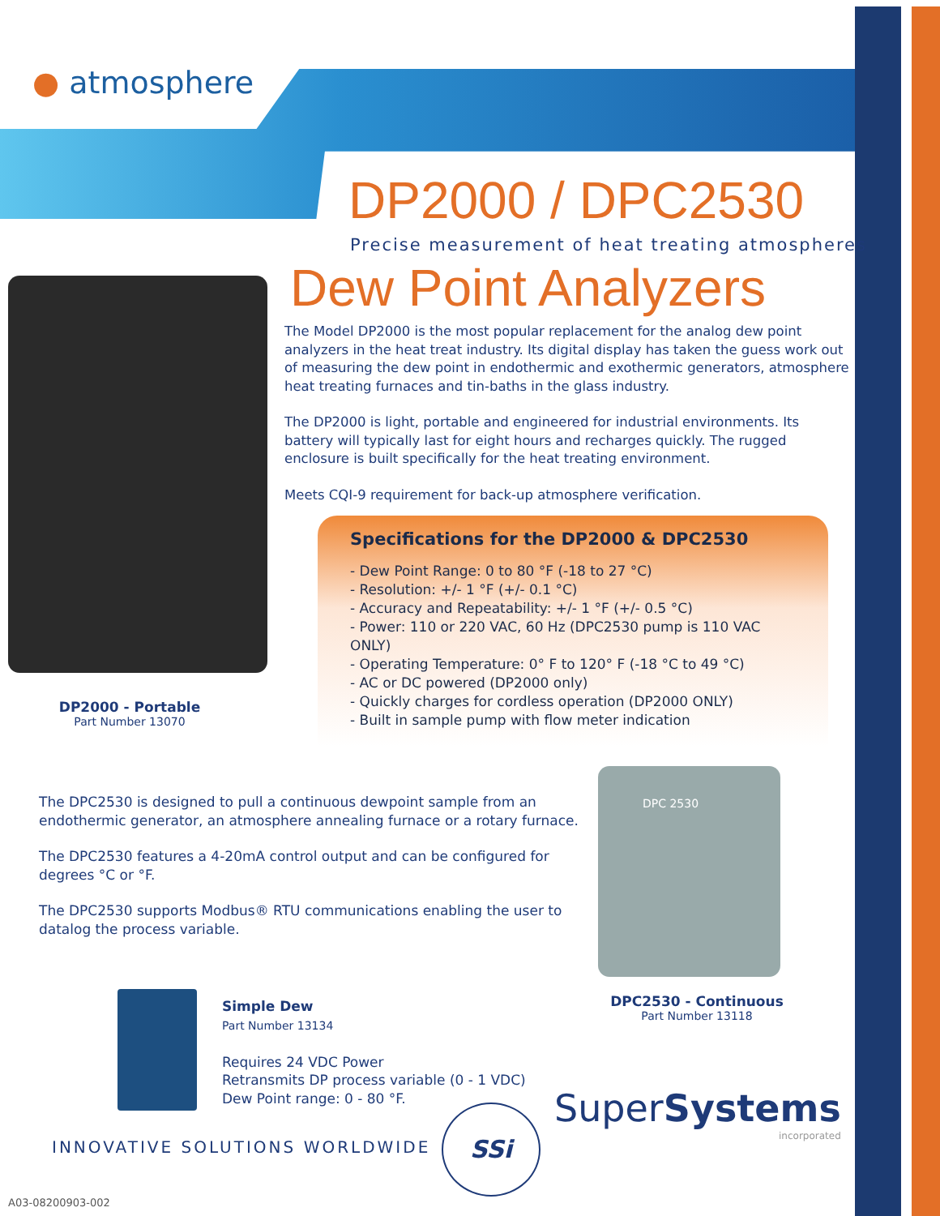● atmosphere
DP2000 / DPC2530
Precise measurement of heat treating atmospheres
Dew Point Analyzers
The Model DP2000 is the most popular replacement for the analog dew point analyzers in the heat treat industry. Its digital display has taken the guess work out of measuring the dew point in endothermic and exothermic generators, atmosphere heat treating furnaces and tin-baths in the glass industry.
The DP2000 is light, portable and engineered for industrial environments. Its battery will typically last for eight hours and recharges quickly. The rugged enclosure is built specifically for the heat treating environment.
Meets CQI-9 requirement for back-up atmosphere verification.
Specifications for the DP2000 & DPC2530
- Dew Point Range: 0 to 80 °F (-18 to 27 °C)
- Resolution: +/- 1 °F (+/- 0.1 °C)
- Accuracy and Repeatability: +/- 1 °F (+/- 0.5 °C)
- Power: 110 or 220 VAC, 60 Hz (DPC2530 pump is 110 VAC ONLY)
- Operating Temperature: 0° F to 120° F (-18 °C to 49 °C)
- AC or DC powered (DP2000 only)
- Quickly charges for cordless operation (DP2000 ONLY)
- Built in sample pump with flow meter indication
DP2000 - Portable
Part Number 13070
The DPC2530 is designed to pull a continuous dewpoint sample from an endothermic generator, an atmosphere annealing furnace or a rotary furnace.
The DPC2530 features a 4-20mA control output and can be configured for degrees °C or °F.
The DPC2530 supports Modbus® RTU communications enabling the user to datalog the process variable.
DPC 2530
DPC2530 - Continuous
Part Number 13118
Simple Dew
Part Number 13134
Requires 24 VDC Power
Retransmits DP process variable (0 - 1 VDC)
Dew Point range: 0 - 80 °F.
INNOVATIVE SOLUTIONS WORLDWIDE
SSi
SuperSystems
incorporated
A03-08200903-002